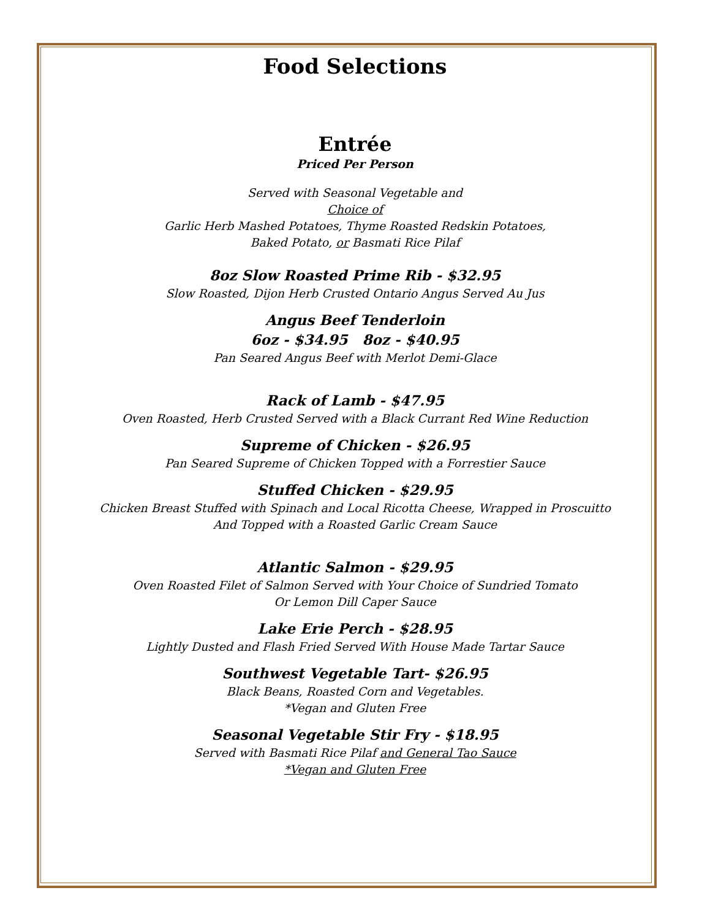Food Selections
Entrée
Priced Per Person
Served with Seasonal Vegetable and
Choice of
Garlic Herb Mashed Potatoes, Thyme Roasted Redskin Potatoes,
Baked Potato, or Basmati Rice Pilaf
8oz Slow Roasted Prime Rib - $32.95
Slow Roasted, Dijon Herb Crusted Ontario Angus Served Au Jus
Angus Beef Tenderloin
6oz - $34.95 8oz - $40.95
Pan Seared Angus Beef with Merlot Demi-Glace
Rack of Lamb - $47.95
Oven Roasted, Herb Crusted Served with a Black Currant Red Wine Reduction
Supreme of Chicken - $26.95
Pan Seared Supreme of Chicken Topped with a Forrestier Sauce
Stuffed Chicken - $29.95
Chicken Breast Stuffed with Spinach and Local Ricotta Cheese, Wrapped in Proscuitto
And Topped with a Roasted Garlic Cream Sauce
Atlantic Salmon - $29.95
Oven Roasted Filet of Salmon Served with Your Choice of Sundried Tomato
Or Lemon Dill Caper Sauce
Lake Erie Perch - $28.95
Lightly Dusted and Flash Fried Served With House Made Tartar Sauce
Southwest Vegetable Tart- $26.95
Black Beans, Roasted Corn and Vegetables.
*Vegan and Gluten Free
Seasonal Vegetable Stir Fry - $18.95
Served with Basmati Rice Pilaf and General Tao Sauce
*Vegan and Gluten Free